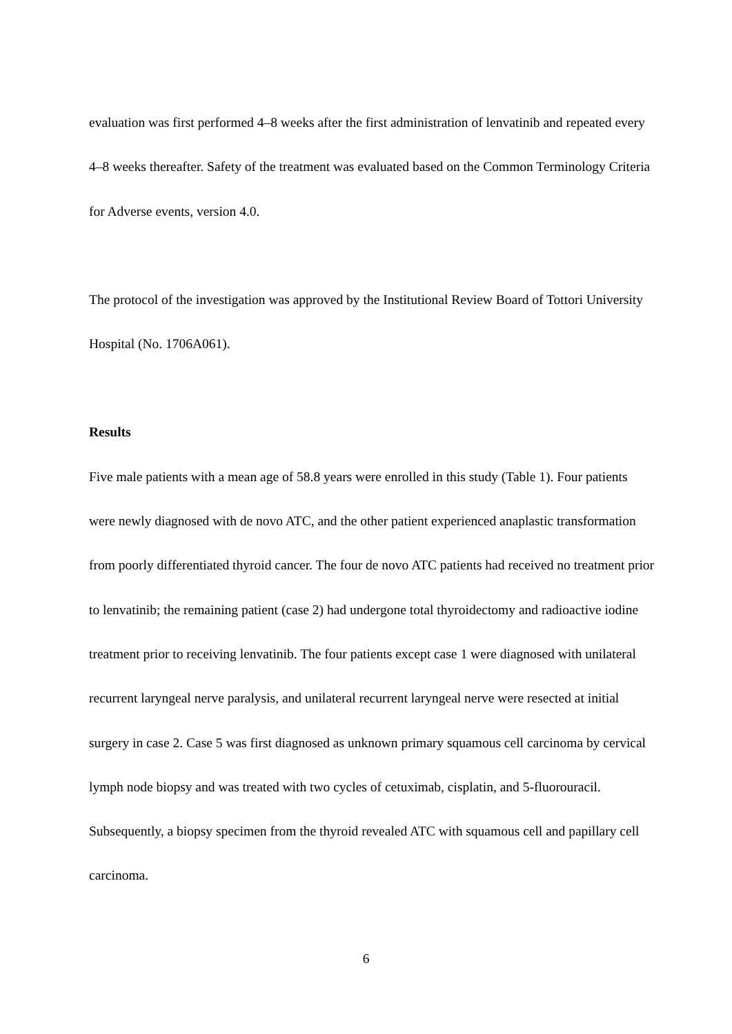evaluation was first performed 4–8 weeks after the first administration of lenvatinib and repeated every 4–8 weeks thereafter. Safety of the treatment was evaluated based on the Common Terminology Criteria for Adverse events, version 4.0.
The protocol of the investigation was approved by the Institutional Review Board of Tottori University Hospital (No. 1706A061).
Results
Five male patients with a mean age of 58.8 years were enrolled in this study (Table 1). Four patients were newly diagnosed with de novo ATC, and the other patient experienced anaplastic transformation from poorly differentiated thyroid cancer. The four de novo ATC patients had received no treatment prior to lenvatinib; the remaining patient (case 2) had undergone total thyroidectomy and radioactive iodine treatment prior to receiving lenvatinib. The four patients except case 1 were diagnosed with unilateral recurrent laryngeal nerve paralysis, and unilateral recurrent laryngeal nerve were resected at initial surgery in case 2. Case 5 was first diagnosed as unknown primary squamous cell carcinoma by cervical lymph node biopsy and was treated with two cycles of cetuximab, cisplatin, and 5-fluorouracil. Subsequently, a biopsy specimen from the thyroid revealed ATC with squamous cell and papillary cell carcinoma.
6